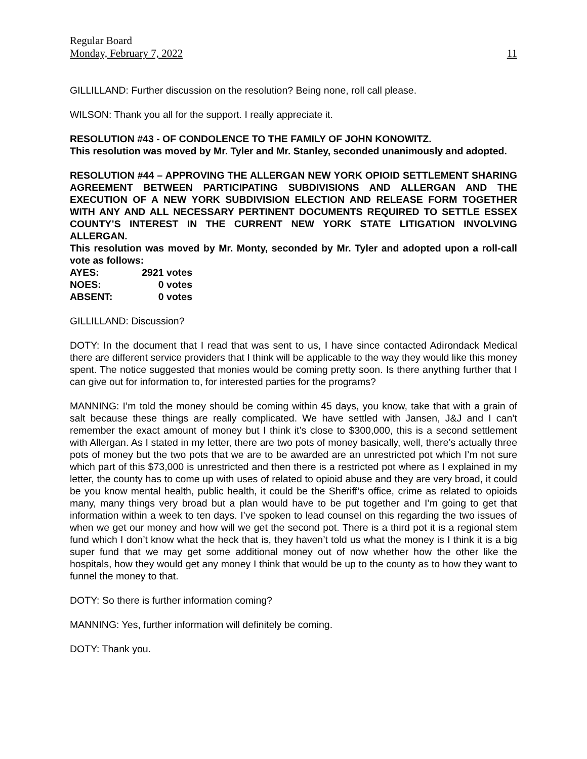Regular Board
Monday, February 7, 2022 11
GILLILLAND: Further discussion on the resolution? Being none, roll call please.
WILSON: Thank you all for the support. I really appreciate it.
RESOLUTION #43 - OF CONDOLENCE TO THE FAMILY OF JOHN KONOWITZ.
This resolution was moved by Mr. Tyler and Mr. Stanley, seconded unanimously and adopted.
RESOLUTION #44 – APPROVING THE ALLERGAN NEW YORK OPIOID SETTLEMENT SHARING AGREEMENT BETWEEN PARTICIPATING SUBDIVISIONS AND ALLERGAN AND THE EXECUTION OF A NEW YORK SUBDIVISION ELECTION AND RELEASE FORM TOGETHER WITH ANY AND ALL NECESSARY PERTINENT DOCUMENTS REQUIRED TO SETTLE ESSEX COUNTY’S INTEREST IN THE CURRENT NEW YORK STATE LITIGATION INVOLVING ALLERGAN.
This resolution was moved by Mr. Monty, seconded by Mr. Tyler and adopted upon a roll-call vote as follows:
| AYES: | 2921 votes |
| NOES: | 0 votes |
| ABSENT: | 0 votes |
GILLILLAND: Discussion?
DOTY: In the document that I read that was sent to us, I have since contacted Adirondack Medical there are different service providers that I think will be applicable to the way they would like this money spent. The notice suggested that monies would be coming pretty soon. Is there anything further that I can give out for information to, for interested parties for the programs?
MANNING: I’m told the money should be coming within 45 days, you know, take that with a grain of salt because these things are really complicated. We have settled with Jansen, J&J and I can’t remember the exact amount of money but I think it’s close to $300,000, this is a second settlement with Allergan. As I stated in my letter, there are two pots of money basically, well, there’s actually three pots of money but the two pots that we are to be awarded are an unrestricted pot which I’m not sure which part of this $73,000 is unrestricted and then there is a restricted pot where as I explained in my letter, the county has to come up with uses of related to opioid abuse and they are very broad, it could be you know mental health, public health, it could be the Sheriff’s office, crime as related to opioids many, many things very broad but a plan would have to be put together and I’m going to get that information within a week to ten days. I’ve spoken to lead counsel on this regarding the two issues of when we get our money and how will we get the second pot. There is a third pot it is a regional stem fund which I don’t know what the heck that is, they haven’t told us what the money is I think it is a big super fund that we may get some additional money out of now whether how the other like the hospitals, how they would get any money I think that would be up to the county as to how they want to funnel the money to that.
DOTY: So there is further information coming?
MANNING: Yes, further information will definitely be coming.
DOTY: Thank you.